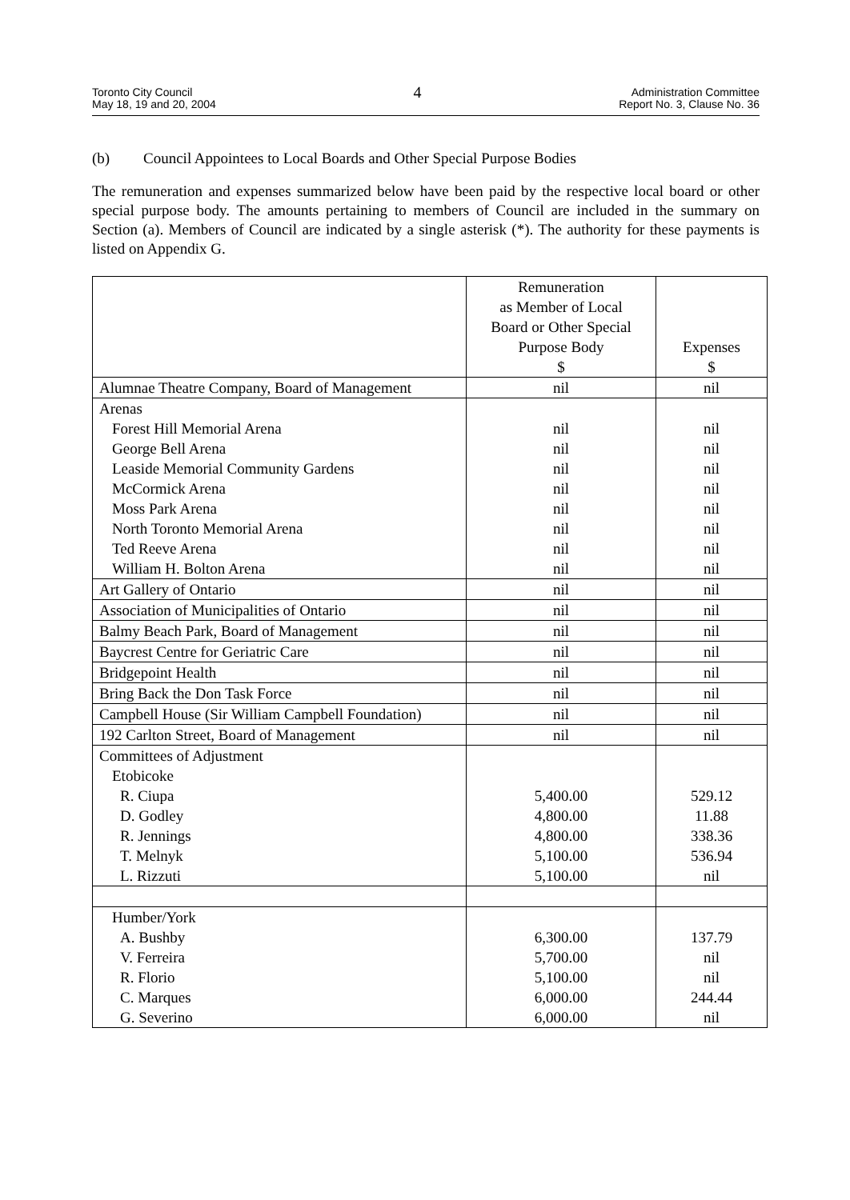Toronto City Council
May 18, 19 and 20, 2004
4
Administration Committee
Report No. 3, Clause No. 36
(b) Council Appointees to Local Boards and Other Special Purpose Bodies
The remuneration and expenses summarized below have been paid by the respective local board or other special purpose body. The amounts pertaining to members of Council are included in the summary on Section (a). Members of Council are indicated by a single asterisk (*). The authority for these payments is listed on Appendix G.
| | Remuneration as Member of Local Board or Other Special Purpose Body $ | Expenses $ |
| --- | --- | --- |
| Alumnae Theatre Company, Board of Management | nil | nil |
| Arenas | | |
| Forest Hill Memorial Arena | nil | nil |
| George Bell Arena | nil | nil |
| Leaside Memorial Community Gardens | nil | nil |
| McCormick Arena | nil | nil |
| Moss Park Arena | nil | nil |
| North Toronto Memorial Arena | nil | nil |
| Ted Reeve Arena | nil | nil |
| William H. Bolton Arena | nil | nil |
| Art Gallery of Ontario | nil | nil |
| Association of Municipalities of Ontario | nil | nil |
| Balmy Beach Park, Board of Management | nil | nil |
| Baycrest Centre for Geriatric Care | nil | nil |
| Bridgepoint Health | nil | nil |
| Bring Back the Don Task Force | nil | nil |
| Campbell House (Sir William Campbell Foundation) | nil | nil |
| 192 Carlton Street, Board of Management | nil | nil |
| Committees of Adjustment | | |
| Etobicoke | | |
| R. Ciupa | 5,400.00 | 529.12 |
| D. Godley | 4,800.00 | 11.88 |
| R. Jennings | 4,800.00 | 338.36 |
| T. Melnyk | 5,100.00 | 536.94 |
| L. Rizzuti | 5,100.00 | nil |
| Humber/York | | |
| A. Bushby | 6,300.00 | 137.79 |
| V. Ferreira | 5,700.00 | nil |
| R. Florio | 5,100.00 | nil |
| C. Marques | 6,000.00 | 244.44 |
| G. Severino | 6,000.00 | nil |